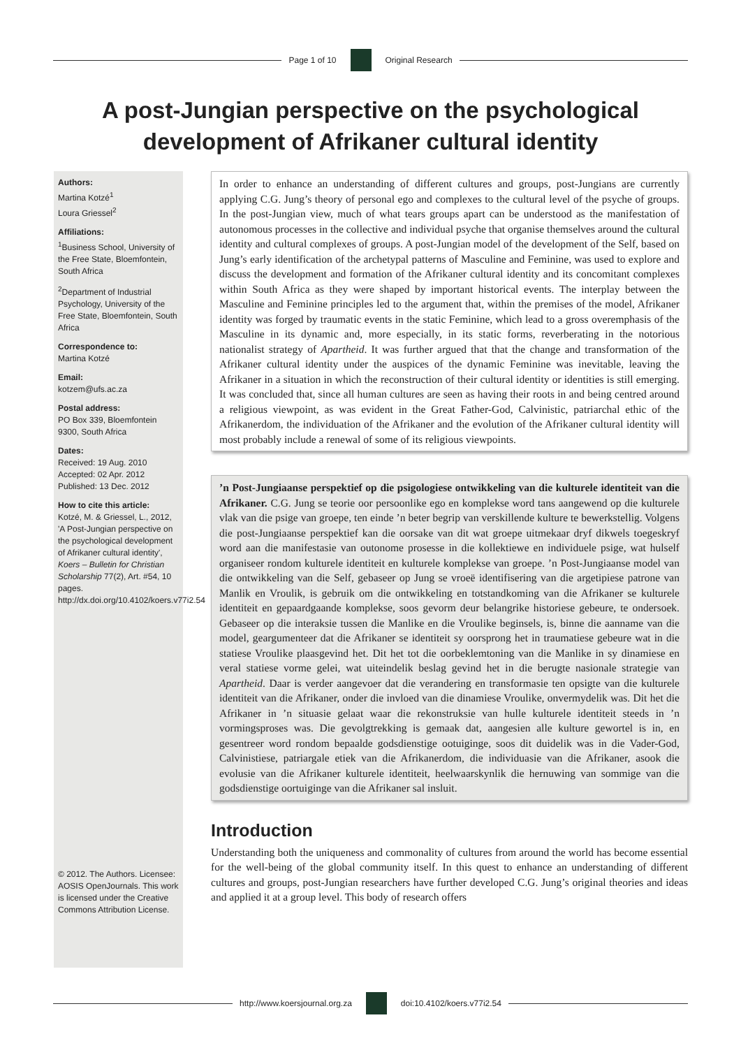Page 1 of 10 Original Research
A post-Jungian perspective on the psychological development of Afrikaner cultural identity
Authors:
Martina Kotzé<sup>1</sup>
Loura Griessel<sup>2</sup>
Affiliations:
<sup>1</sup> Business School, University of the Free State, Bloemfontein, South Africa
<sup>2</sup> Department of Industrial Psychology, University of the Free State, Bloemfontein, South Africa
Correspondence to:
Martina Kotzé
Email:
kotzem@ufs.ac.za
Postal address:
PO Box 339, Bloemfontein 9300, South Africa
Dates:
Received: 19 Aug. 2010
Accepted: 02 Apr. 2012
Published: 13 Dec. 2012
How to cite this article:
Kotzé, M. & Griessel, L., 2012, 'A Post-Jungian perspective on the psychological development of Afrikaner cultural identity', Koers – Bulletin for Christian Scholarship 77(2), Art. #54, 10 pages. http://dx.doi.org/10.4102/koers.v77i2.54
© 2012. The Authors. Licensee: AOSIS OpenJournals. This work is licensed under the Creative Commons Attribution License.
In order to enhance an understanding of different cultures and groups, post-Jungians are currently applying C.G. Jung’s theory of personal ego and complexes to the cultural level of the psyche of groups. In the post-Jungian view, much of what tears groups apart can be understood as the manifestation of autonomous processes in the collective and individual psyche that organise themselves around the cultural identity and cultural complexes of groups. A post-Jungian model of the development of the Self, based on Jung’s early identification of the archetypal patterns of Masculine and Feminine, was used to explore and discuss the development and formation of the Afrikaner cultural identity and its concomitant complexes within South Africa as they were shaped by important historical events. The interplay between the Masculine and Feminine principles led to the argument that, within the premises of the model, Afrikaner identity was forged by traumatic events in the static Feminine, which lead to a gross overemphasis of the Masculine in its dynamic and, more especially, in its static forms, reverberating in the notorious nationalist strategy of Apartheid. It was further argued that that the change and transformation of the Afrikaner cultural identity under the auspices of the dynamic Feminine was inevitable, leaving the Afrikaner in a situation in which the reconstruction of their cultural identity or identities is still emerging. It was concluded that, since all human cultures are seen as having their roots in and being centred around a religious viewpoint, as was evident in the Great Father-God, Calvinistic, patriarchal ethic of the Afrikanerdom, the individuation of the Afrikaner and the evolution of the Afrikaner cultural identity will most probably include a renewal of some of its religious viewpoints.
’n Post-Jungiaanse perspektief op die psigologiese ontwikkeling van die kulturele identiteit van die Afrikaner. C.G. Jung se teorie oor persoonlike ego en komplekse word tans aangewend op die kulturele vlak van die psige van groepe, ten einde ’n beter begrip van verskillende kulture te bewerkstellig. Volgens die post-Jungiaanse perspektief kan die oorsake van dit wat groepe uitmekaar dryf dikwels toegeskryf word aan die manifestasie van outonome prosesse in die kollektiewe en individuele psige, wat hulself organiseer rondom kulturele identiteit en kulturele komplekse van groepe. ’n Post-Jungiaanse model van die ontwikkeling van die Self, gebaseer op Jung se vroeë identifisering van die argetipiese patrone van Manlik en Vroulik, is gebruik om die ontwikkeling en totstandkoming van die Afrikaner se kulturele identiteit en gepaardgaande komplekse, soos gevorm deur belangrike historiese gebeure, te ondersoek. Gebaseer op die interaksie tussen die Manlike en die Vroulike beginsels, is, binne die aanname van die model, geargumenteer dat die Afrikaner se identiteit sy oorsprong het in traumatiese gebeure wat in die statiese Vroulike plaasgevind het. Dit het tot die oorbeklemtoning van die Manlike in sy dinamiese en veral statiese vorme gelei, wat uiteindelik beslag gevind het in die berugte nasionale strategie van Apartheid. Daar is verder aangevoer dat die verandering en transformasie ten opsigte van die kulturele identiteit van die Afrikaner, onder die invloed van die dinamiese Vroulike, onvermydelik was. Dit het die Afrikaner in ’n situasie gelaat waar die rekonstruksie van hulle kulturele identiteit steeds in ’n vormingsproses was. Die gevolgtrekking is gemaak dat, aangesien alle kulture gewortel is in, en gesentreer word rondom bepaalde godsdienstige ootuiginge, soos dit duidelik was in die Vader-God, Calvinistiese, patriargale etiek van die Afrikanerdom, die individuasie van die Afrikaner, asook die evolusie van die Afrikaner kulturele identiteit, heelwaarskynlik die hernuwing van sommige van die godsdienstige oortuiginge van die Afrikaner sal insluit.
Introduction
Understanding both the uniqueness and commonality of cultures from around the world has become essential for the well-being of the global community itself. In this quest to enhance an understanding of different cultures and groups, post-Jungian researchers have further developed C.G. Jung’s original theories and ideas and applied it at a group level. This body of research offers
http://www.koersjournal.org.za doi:10.4102/koers.v77i2.54